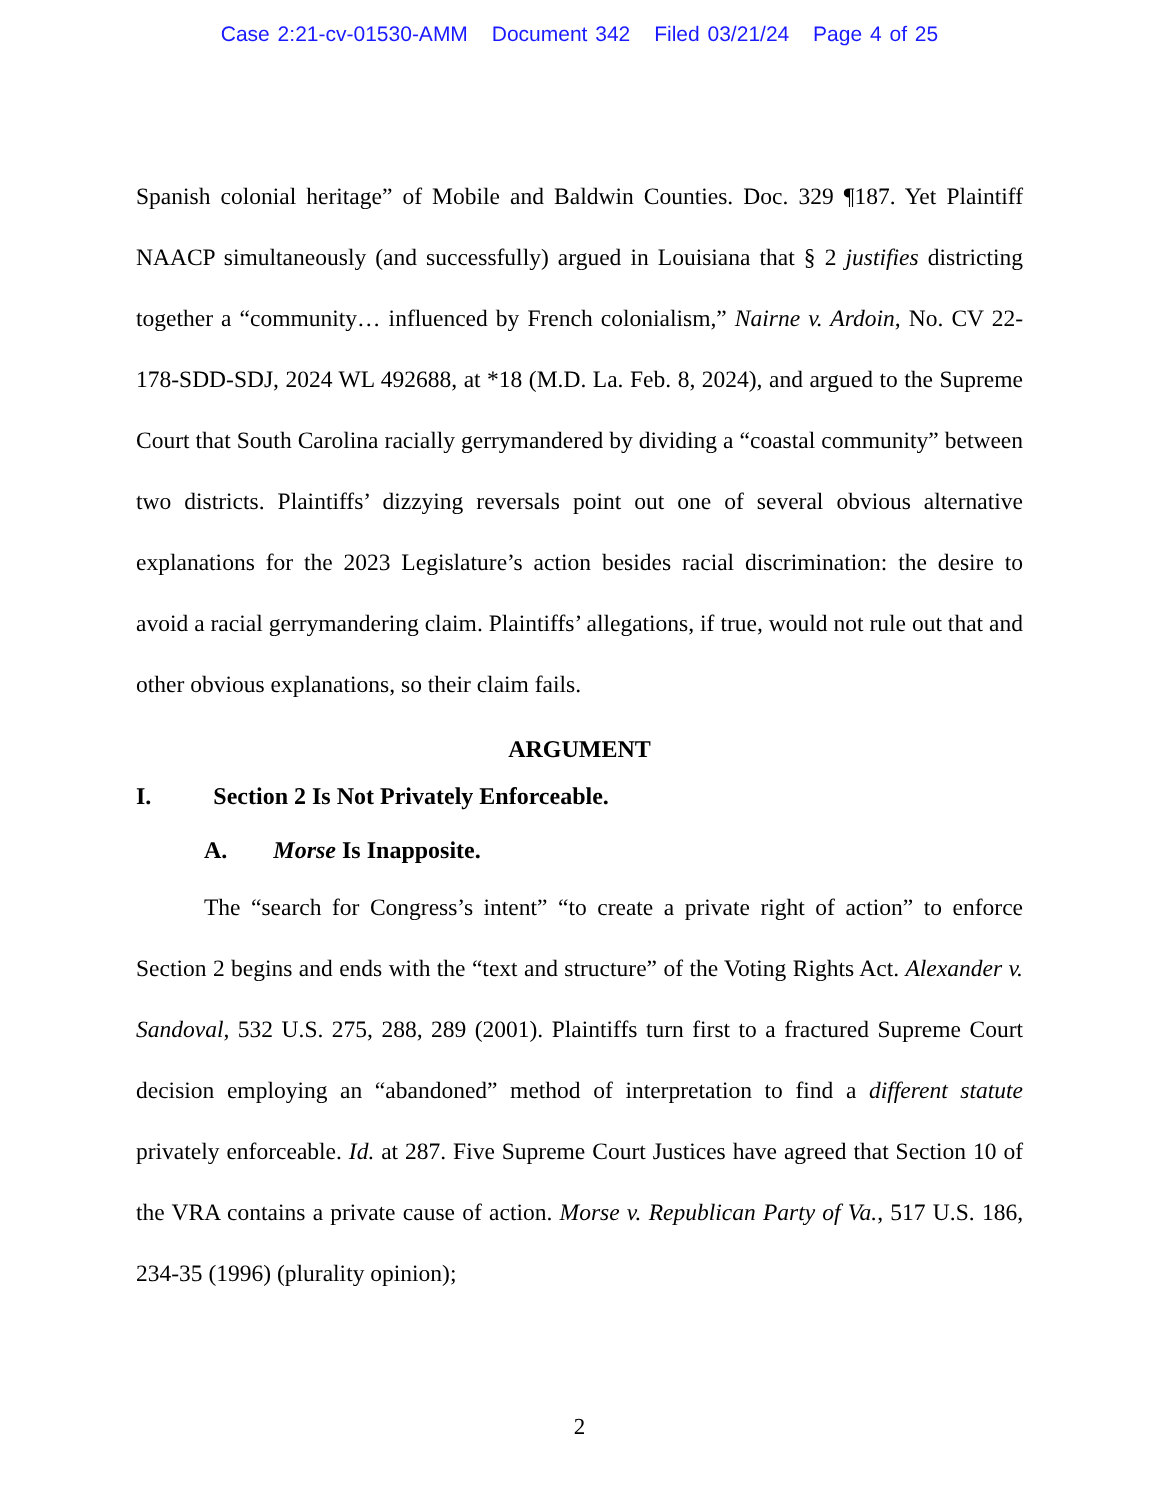Case 2:21-cv-01530-AMM Document 342 Filed 03/21/24 Page 4 of 25
Spanish colonial heritage” of Mobile and Baldwin Counties. Doc. 329 ¶187. Yet Plaintiff NAACP simultaneously (and successfully) argued in Louisiana that § 2 justifies districting together a “community… influenced by French colonialism,” Nairne v. Ardoin, No. CV 22-178-SDD-SDJ, 2024 WL 492688, at *18 (M.D. La. Feb. 8, 2024), and argued to the Supreme Court that South Carolina racially gerrymandered by dividing a “coastal community” between two districts. Plaintiffs’ dizzying reversals point out one of several obvious alternative explanations for the 2023 Legislature’s action besides racial discrimination: the desire to avoid a racial gerrymandering claim. Plaintiffs’ allegations, if true, would not rule out that and other obvious explanations, so their claim fails.
ARGUMENT
I. Section 2 Is Not Privately Enforceable.
A. Morse Is Inapposite.
The “search for Congress’s intent” “to create a private right of action” to enforce Section 2 begins and ends with the “text and structure” of the Voting Rights Act. Alexander v. Sandoval, 532 U.S. 275, 288, 289 (2001). Plaintiffs turn first to a fractured Supreme Court decision employing an “abandoned” method of interpretation to find a different statute privately enforceable. Id. at 287. Five Supreme Court Justices have agreed that Section 10 of the VRA contains a private cause of action. Morse v. Republican Party of Va., 517 U.S. 186, 234-35 (1996) (plurality opinion);
2